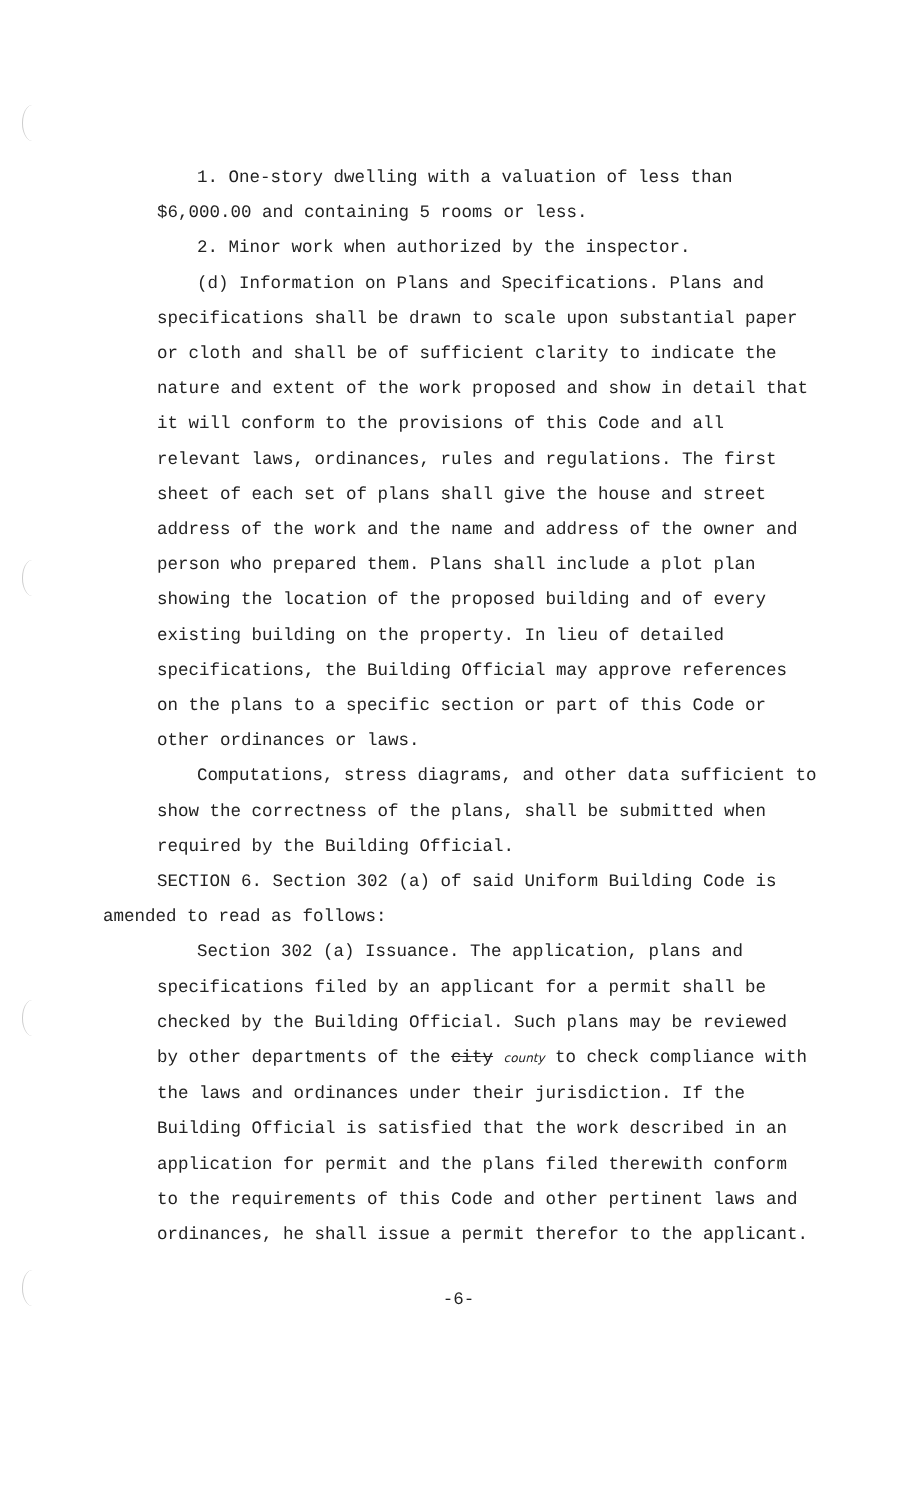1. One-story dwelling with a valuation of less than
$6,000.00 and containing 5 rooms or less.
2. Minor work when authorized by the inspector.
(d) Information on Plans and Specifications. Plans and specifications shall be drawn to scale upon substantial paper or cloth and shall be of sufficient clarity to indicate the nature and extent of the work proposed and show in detail that it will conform to the provisions of this Code and all relevant laws, ordinances, rules and regulations. The first sheet of each set of plans shall give the house and street address of the work and the name and address of the owner and person who prepared them. Plans shall include a plot plan showing the location of the proposed building and of every existing building on the property. In lieu of detailed specifications, the Building Official may approve references on the plans to a specific section or part of this Code or other ordinances or laws.
Computations, stress diagrams, and other data sufficient to show the correctness of the plans, shall be submitted when required by the Building Official.
SECTION 6. Section 302 (a) of said Uniform Building Code is amended to read as follows:
Section 302 (a) Issuance. The application, plans and specifications filed by an applicant for a permit shall be checked by the Building Official. Such plans may be reviewed by other departments of the city county to check compliance with the laws and ordinances under their jurisdiction. If the Building Official is satisfied that the work described in an application for permit and the plans filed therewith conform to the requirements of this Code and other pertinent laws and ordinances, he shall issue a permit therefor to the applicant.
-6-